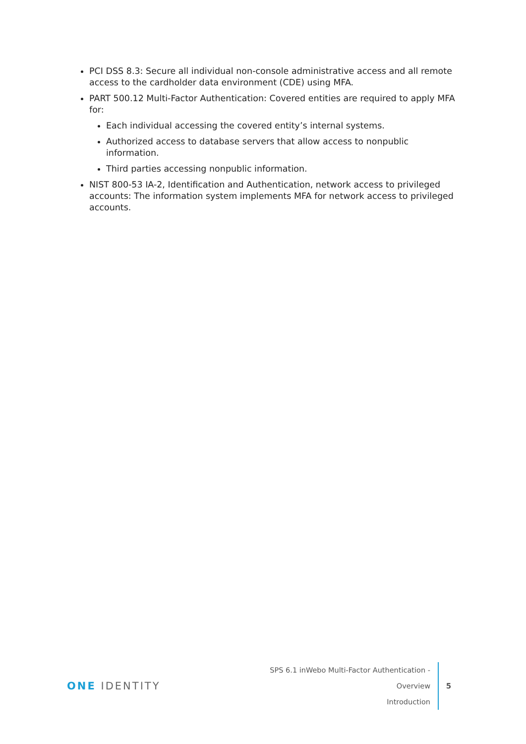PCI DSS 8.3: Secure all individual non-console administrative access and all remote access to the cardholder data environment (CDE) using MFA.
PART 500.12 Multi-Factor Authentication: Covered entities are required to apply MFA for:
Each individual accessing the covered entity’s internal systems.
Authorized access to database servers that allow access to nonpublic information.
Third parties accessing nonpublic information.
NIST 800-53 IA-2, Identification and Authentication, network access to privileged accounts: The information system implements MFA for network access to privileged accounts.
ONE IDENTITY
SPS 6.1 inWebo Multi-Factor Authentication - Overview
Introduction
5